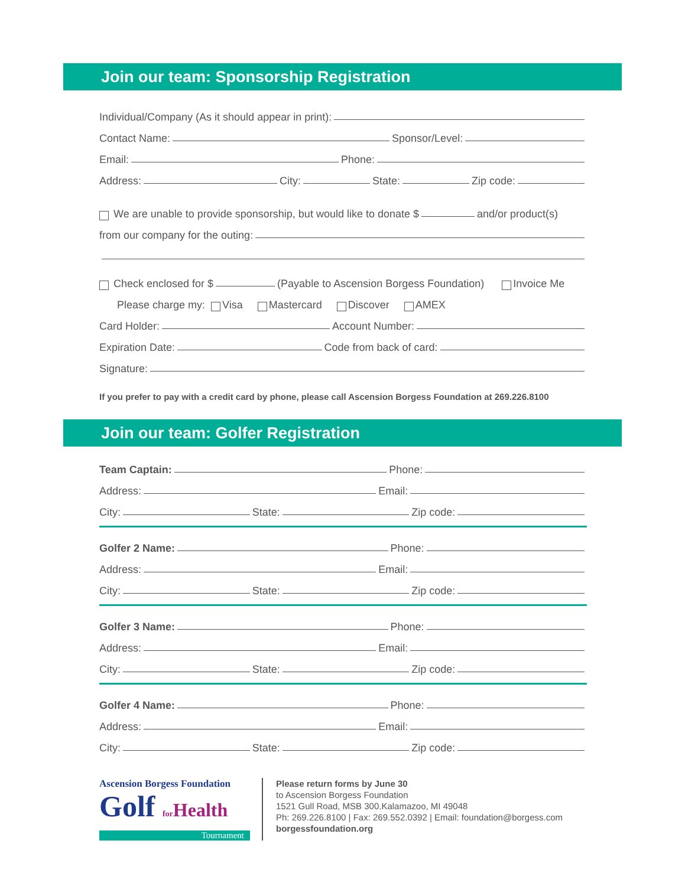Join our team: Sponsorship Registration
Individual/Company (As it should appear in print):
Contact Name: Sponsor/Level:
Email: Phone:
Address: City: State: Zip code:
We are unable to provide sponsorship, but would like to donate $ and/or product(s)
from our company for the outing:
Check enclosed for $ (Payable to Ascension Borgess Foundation) Invoice Me
Please charge my: Visa Mastercard Discover AMEX
Card Holder: Account Number:
Expiration Date: Code from back of card:
Signature:
If you prefer to pay with a credit card by phone, please call Ascension Borgess Foundation at 269.226.8100
Join our team: Golfer Registration
Team Captain: Phone:
Address: Email:
City: State: Zip code:
Golfer 2 Name: Phone:
Address: Email:
City: State: Zip code:
Golfer 3 Name: Phone:
Address: Email:
City: State: Zip code:
Golfer 4 Name: Phone:
Address: Email:
City: State: Zip code:
Ascension Borgess Foundation
Golf for Health
Tournament
Please return forms by June 30
to Ascension Borgess Foundation
1521 Gull Road, MSB 300.Kalamazoo, MI 49048
Ph: 269.226.8100 | Fax: 269.552.0392 | Email: foundation@borgess.com
borgessfoundation.org